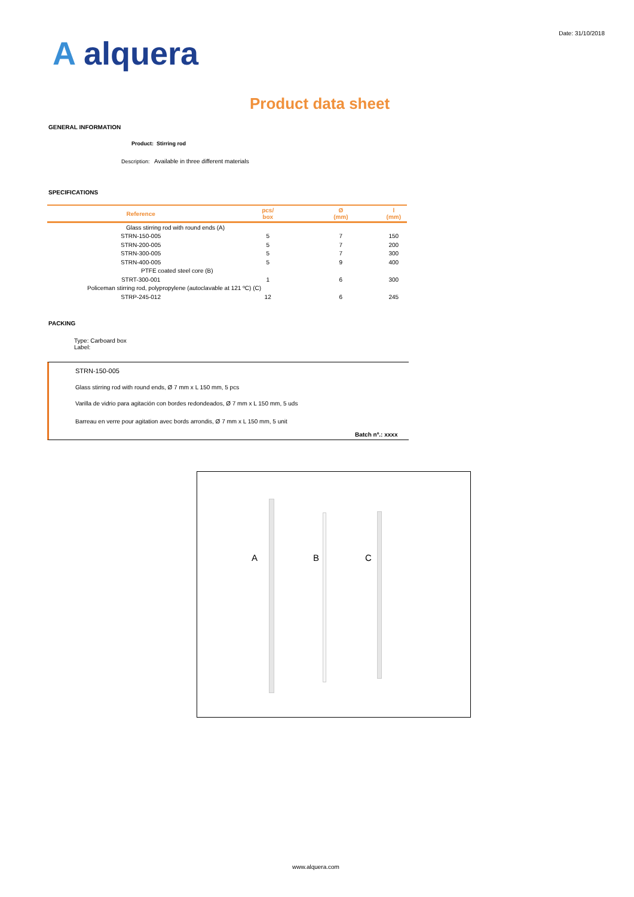Date: 31/10/2018
A alquera
Product data sheet
GENERAL INFORMATION
Product: Stirring rod
Description: Available in three different materials
SPECIFICATIONS
| Reference | pcs/ box | Ø (mm) | l (mm) |
| --- | --- | --- | --- |
| Glass stirring rod with round ends (A) | | | |
| STRN-150-005 | 5 | 7 | 150 |
| STRN-200-005 | 5 | 7 | 200 |
| STRN-300-005 | 5 | 7 | 300 |
| STRN-400-005 | 5 | 9 | 400 |
| PTFE coated steel core (B) | | | |
| STRT-300-001 | 1 | 6 | 300 |
| Policeman stirring rod, polypropylene (autoclavable at 121 ºC) (C) | | | |
| STRP-245-012 | 12 | 6 | 245 |
PACKING
Type: Carboard box
Label:
STRN-150-005
Glass stirring rod with round ends, Ø 7 mm x L 150 mm, 5 pcs
Varilla de vidrio para agitación con bordes redondeados, Ø 7 mm x L 150 mm, 5 uds
Barreau en verre pour agitation avec bords arrondis, Ø 7 mm x L 150 mm, 5 unit
Batch nº.: xxxx
A B C
www.alquera.com